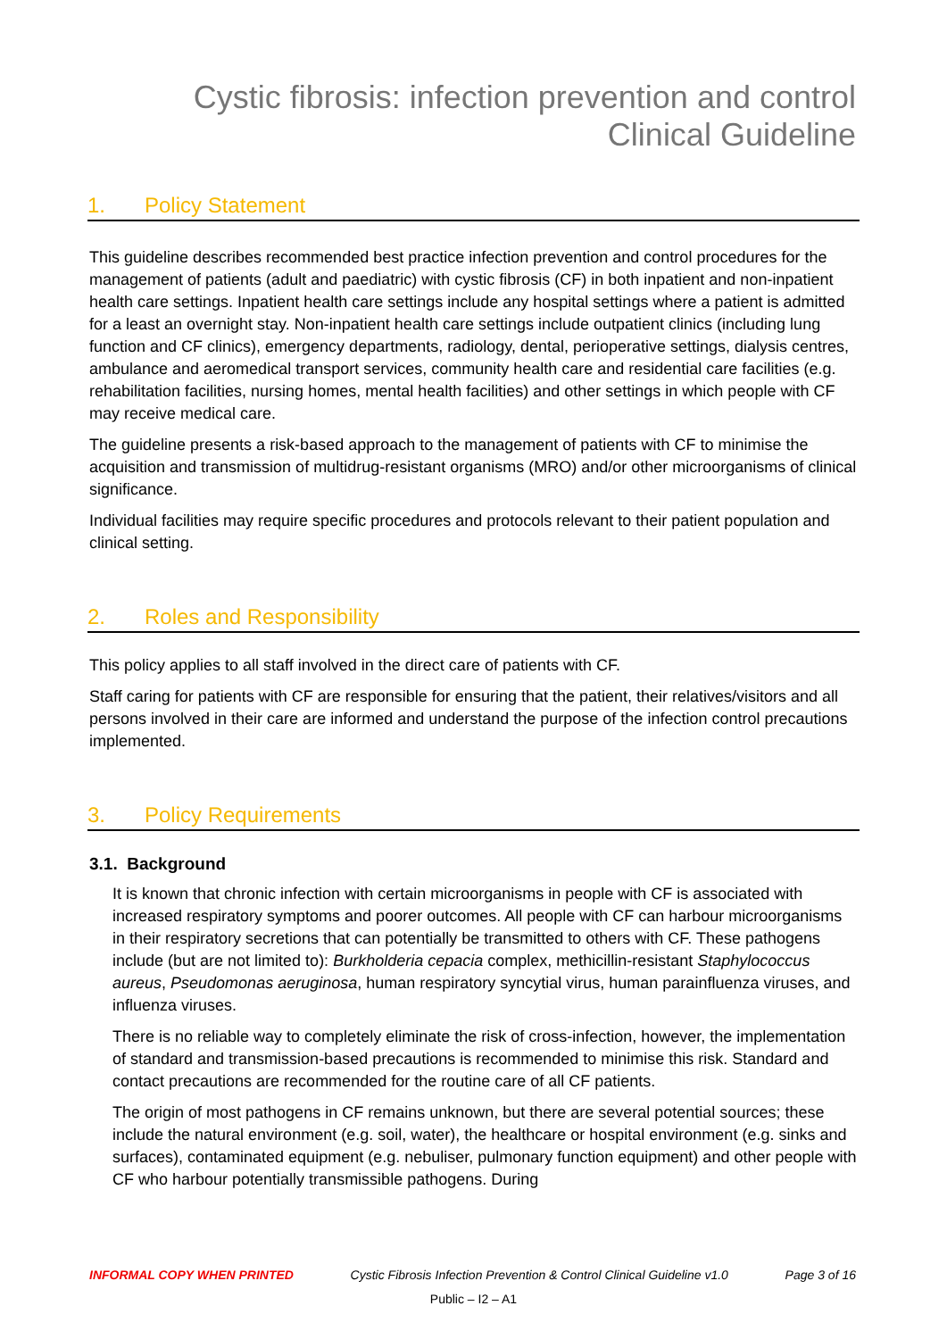Cystic fibrosis: infection prevention and control
Clinical Guideline
1. Policy Statement
This guideline describes recommended best practice infection prevention and control procedures for the management of patients (adult and paediatric) with cystic fibrosis (CF) in both inpatient and non-inpatient health care settings. Inpatient health care settings include any hospital settings where a patient is admitted for a least an overnight stay. Non-inpatient health care settings include outpatient clinics (including lung function and CF clinics), emergency departments, radiology, dental, perioperative settings, dialysis centres, ambulance and aeromedical transport services, community health care and residential care facilities (e.g. rehabilitation facilities, nursing homes, mental health facilities) and other settings in which people with CF may receive medical care.
The guideline presents a risk-based approach to the management of patients with CF to minimise the acquisition and transmission of multidrug-resistant organisms (MRO) and/or other microorganisms of clinical significance.
Individual facilities may require specific procedures and protocols relevant to their patient population and clinical setting.
2. Roles and Responsibility
This policy applies to all staff involved in the direct care of patients with CF.
Staff caring for patients with CF are responsible for ensuring that the patient, their relatives/visitors and all persons involved in their care are informed and understand the purpose of the infection control precautions implemented.
3. Policy Requirements
3.1. Background
It is known that chronic infection with certain microorganisms in people with CF is associated with increased respiratory symptoms and poorer outcomes. All people with CF can harbour microorganisms in their respiratory secretions that can potentially be transmitted to others with CF. These pathogens include (but are not limited to): Burkholderia cepacia complex, methicillin-resistant Staphylococcus aureus, Pseudomonas aeruginosa, human respiratory syncytial virus, human parainfluenza viruses, and influenza viruses.
There is no reliable way to completely eliminate the risk of cross-infection, however, the implementation of standard and transmission-based precautions is recommended to minimise this risk. Standard and contact precautions are recommended for the routine care of all CF patients.
The origin of most pathogens in CF remains unknown, but there are several potential sources; these include the natural environment (e.g. soil, water), the healthcare or hospital environment (e.g. sinks and surfaces), contaminated equipment (e.g. nebuliser, pulmonary function equipment) and other people with CF who harbour potentially transmissible pathogens. During
INFORMAL COPY WHEN PRINTED Cystic Fibrosis Infection Prevention & Control Clinical Guideline v1.0 Page 3 of 16
Public – I2 – A1